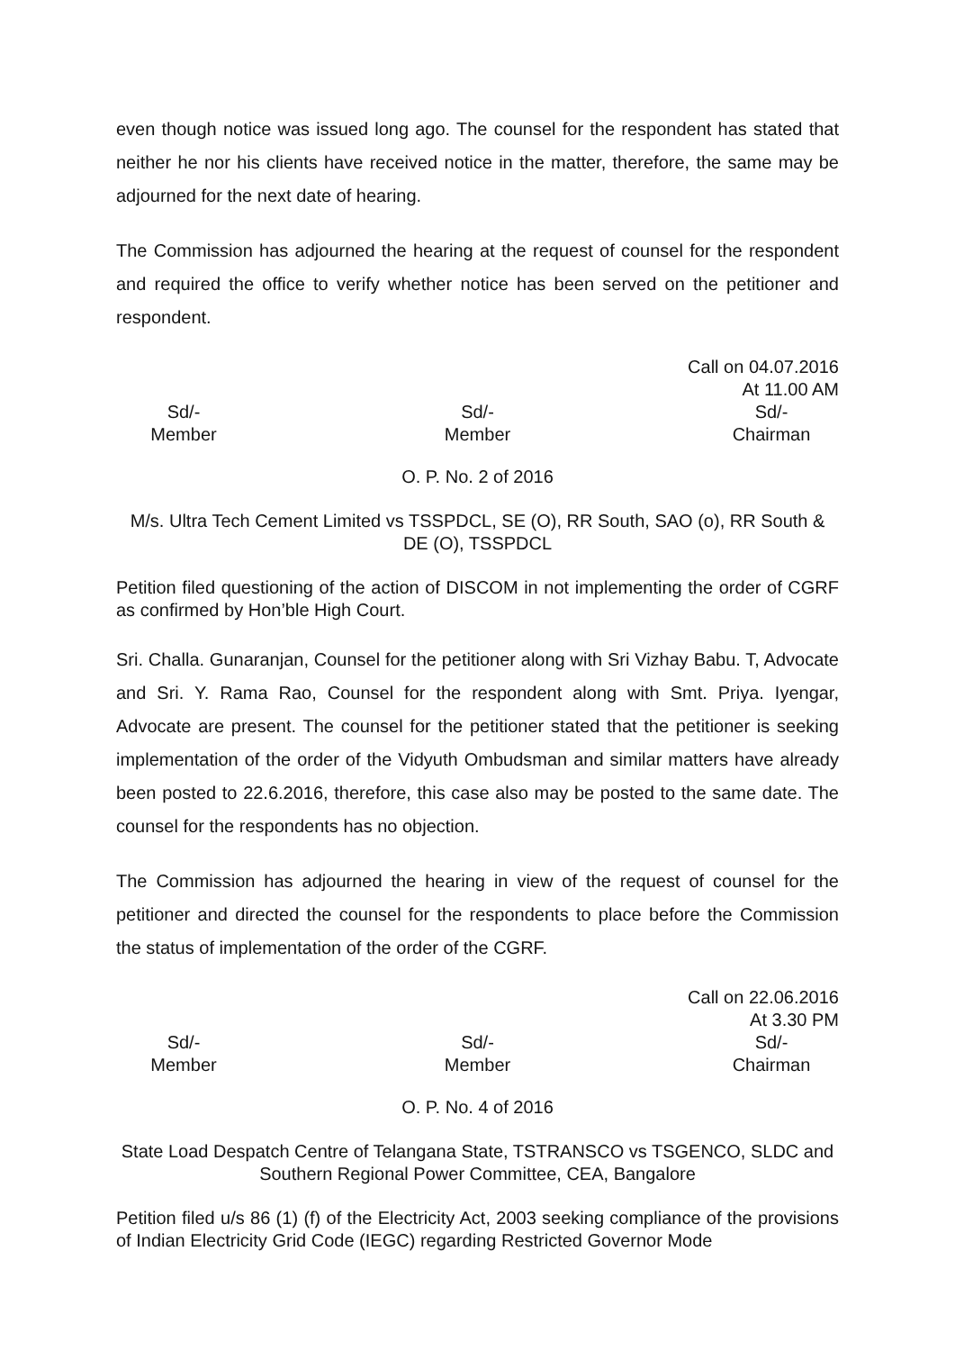even though notice was issued long ago. The counsel for the respondent has stated that neither he nor his clients have received notice in the matter, therefore, the same may be adjourned for the next date of hearing.
The Commission has adjourned the hearing at the request of counsel for the respondent and required the office to verify whether notice has been served on the petitioner and respondent.
Call on 04.07.2016
At 11.00 AM
Sd/-
Member
Sd/-
Member
Sd/-
Chairman
O. P. No. 2 of 2016
M/s. Ultra Tech Cement Limited vs TSSPDCL, SE (O), RR South, SAO (o), RR South & DE (O), TSSPDCL
Petition filed questioning of the action of DISCOM in not implementing the order of CGRF as confirmed by Hon’ble High Court.
Sri. Challa. Gunaranjan, Counsel for the petitioner along with Sri Vizhay Babu. T, Advocate and Sri. Y. Rama Rao, Counsel for the respondent along with Smt. Priya. Iyengar, Advocate are present. The counsel for the petitioner stated that the petitioner is seeking implementation of the order of the Vidyuth Ombudsman and similar matters have already been posted to 22.6.2016, therefore, this case also may be posted to the same date. The counsel for the respondents has no objection.
The Commission has adjourned the hearing in view of the request of counsel for the petitioner and directed the counsel for the respondents to place before the Commission the status of implementation of the order of the CGRF.
Call on 22.06.2016
At 3.30 PM
Sd/-
Member
Sd/-
Member
Sd/-
Chairman
O. P. No. 4 of 2016
State Load Despatch Centre of Telangana State, TSTRANSCO vs TSGENCO, SLDC and Southern Regional Power Committee, CEA, Bangalore
Petition filed u/s 86 (1) (f) of the Electricity Act, 2003 seeking compliance of the provisions of Indian Electricity Grid Code (IEGC) regarding Restricted Governor Mode